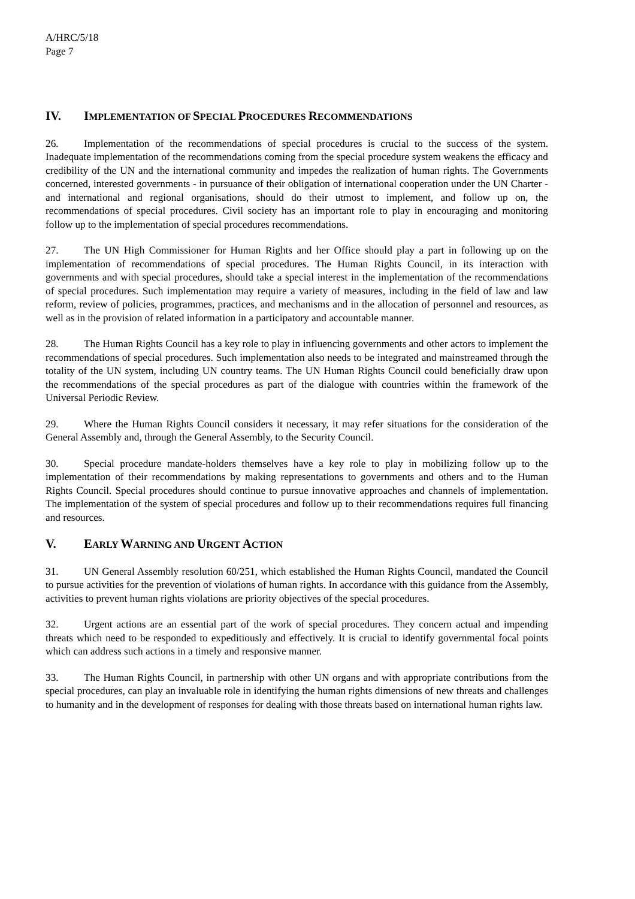A/HRC/5/18
Page 7
IV. IMPLEMENTATION OF SPECIAL PROCEDURES RECOMMENDATIONS
26. Implementation of the recommendations of special procedures is crucial to the success of the system. Inadequate implementation of the recommendations coming from the special procedure system weakens the efficacy and credibility of the UN and the international community and impedes the realization of human rights. The Governments concerned, interested governments - in pursuance of their obligation of international cooperation under the UN Charter - and international and regional organisations, should do their utmost to implement, and follow up on, the recommendations of special procedures. Civil society has an important role to play in encouraging and monitoring follow up to the implementation of special procedures recommendations.
27. The UN High Commissioner for Human Rights and her Office should play a part in following up on the implementation of recommendations of special procedures. The Human Rights Council, in its interaction with governments and with special procedures, should take a special interest in the implementation of the recommendations of special procedures. Such implementation may require a variety of measures, including in the field of law and law reform, review of policies, programmes, practices, and mechanisms and in the allocation of personnel and resources, as well as in the provision of related information in a participatory and accountable manner.
28. The Human Rights Council has a key role to play in influencing governments and other actors to implement the recommendations of special procedures. Such implementation also needs to be integrated and mainstreamed through the totality of the UN system, including UN country teams. The UN Human Rights Council could beneficially draw upon the recommendations of the special procedures as part of the dialogue with countries within the framework of the Universal Periodic Review.
29. Where the Human Rights Council considers it necessary, it may refer situations for the consideration of the General Assembly and, through the General Assembly, to the Security Council.
30. Special procedure mandate-holders themselves have a key role to play in mobilizing follow up to the implementation of their recommendations by making representations to governments and others and to the Human Rights Council. Special procedures should continue to pursue innovative approaches and channels of implementation. The implementation of the system of special procedures and follow up to their recommendations requires full financing and resources.
V. EARLY WARNING AND URGENT ACTION
31. UN General Assembly resolution 60/251, which established the Human Rights Council, mandated the Council to pursue activities for the prevention of violations of human rights. In accordance with this guidance from the Assembly, activities to prevent human rights violations are priority objectives of the special procedures.
32. Urgent actions are an essential part of the work of special procedures. They concern actual and impending threats which need to be responded to expeditiously and effectively. It is crucial to identify governmental focal points which can address such actions in a timely and responsive manner.
33. The Human Rights Council, in partnership with other UN organs and with appropriate contributions from the special procedures, can play an invaluable role in identifying the human rights dimensions of new threats and challenges to humanity and in the development of responses for dealing with those threats based on international human rights law.